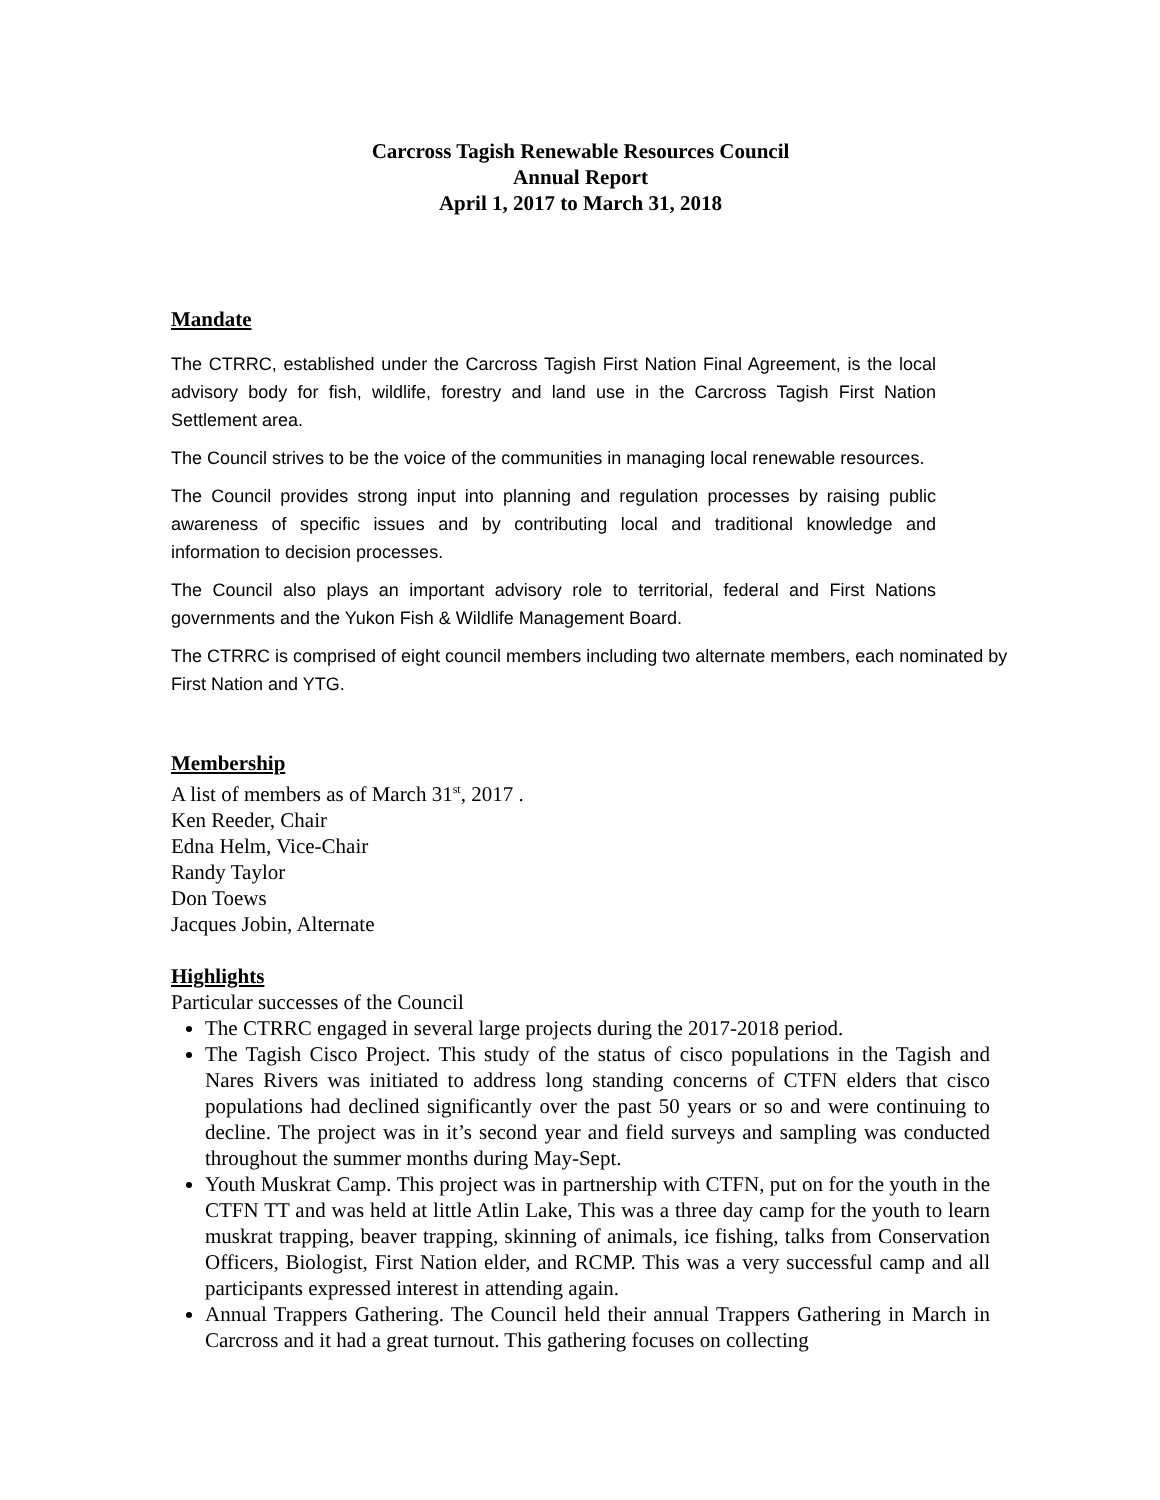Carcross Tagish Renewable Resources Council
Annual Report
April 1, 2017 to March 31, 2018
Mandate
The CTRRC, established under the Carcross Tagish First Nation Final Agreement, is the local advisory body for fish, wildlife, forestry and land use in the Carcross Tagish First Nation Settlement area.
The Council strives to be the voice of the communities in managing local renewable resources.
The Council provides strong input into planning and regulation processes by raising public awareness of specific issues and by contributing local and traditional knowledge and information to decision processes.
The Council also plays an important advisory role to territorial, federal and First Nations governments and the Yukon Fish & Wildlife Management Board.
The CTRRC is comprised of eight council members including two alternate members, each nominated by First Nation and YTG.
Membership
A list of members as of March 31<sup>st</sup>, 2017 .
Ken Reeder, Chair
Edna Helm, Vice-Chair
Randy Taylor
Don Toews
Jacques Jobin, Alternate
Highlights
Particular successes of the Council
The CTRRC engaged in several large projects during the 2017-2018 period.
The Tagish Cisco Project. This study of the status of cisco populations in the Tagish and Nares Rivers was initiated to address long standing concerns of CTFN elders that cisco populations had declined significantly over the past 50 years or so and were continuing to decline. The project was in it’s second year and field surveys and sampling was conducted throughout the summer months during May-Sept.
Youth Muskrat Camp. This project was in partnership with CTFN, put on for the youth in the CTFN TT and was held at little Atlin Lake, This was a three day camp for the youth to learn muskrat trapping, beaver trapping, skinning of animals, ice fishing, talks from Conservation Officers, Biologist, First Nation elder, and RCMP. This was a very successful camp and all participants expressed interest in attending again.
Annual Trappers Gathering. The Council held their annual Trappers Gathering in March in Carcross and it had a great turnout. This gathering focuses on collecting